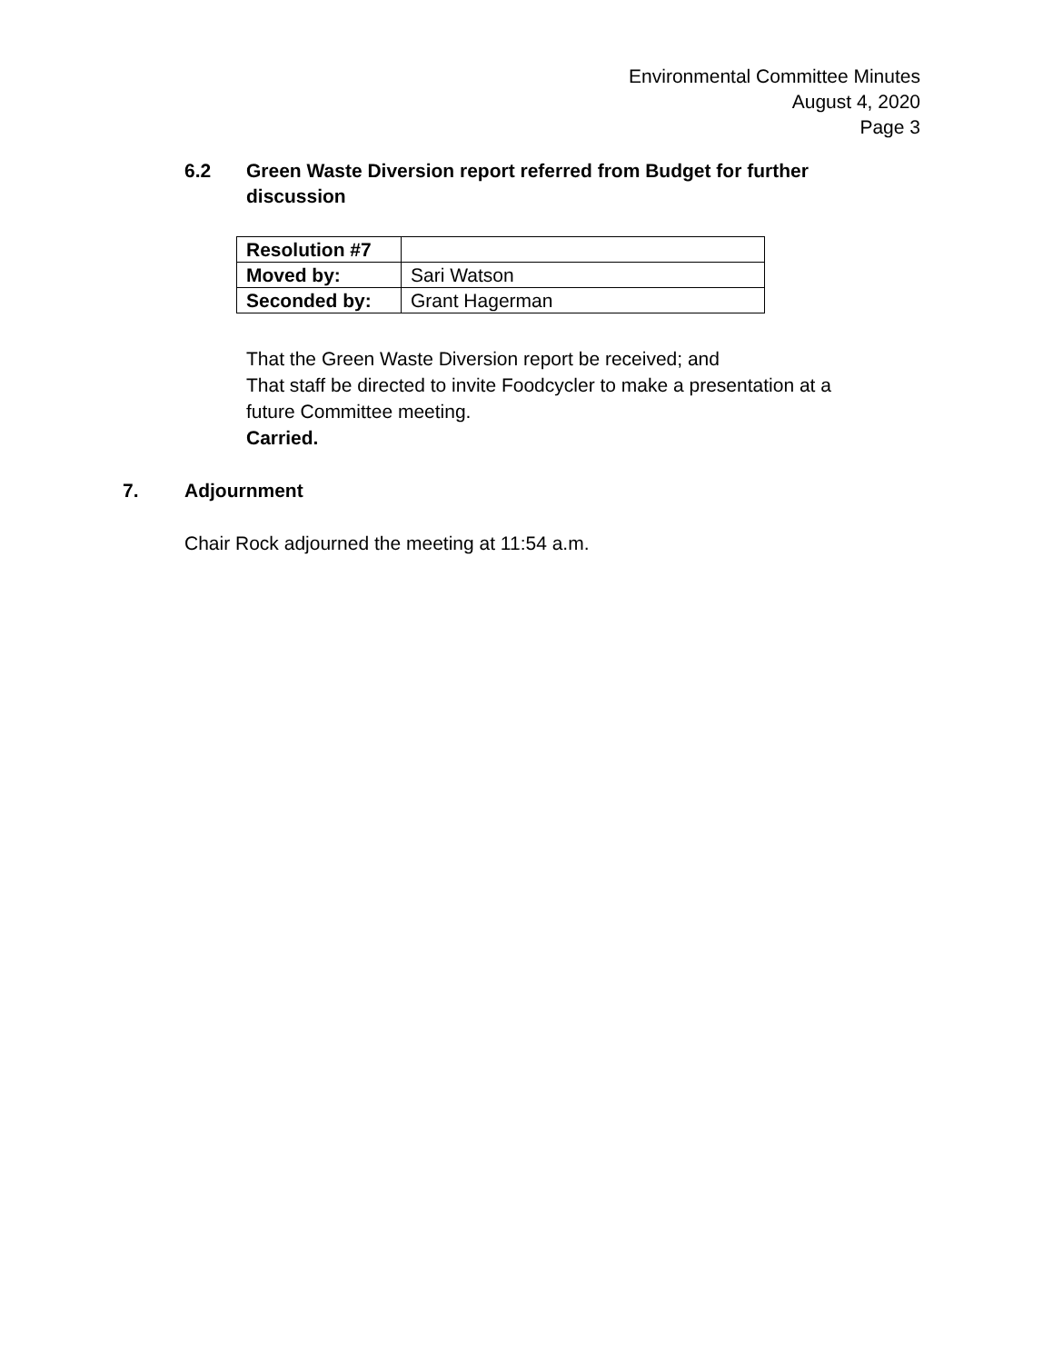Environmental Committee Minutes
August 4, 2020
Page 3
6.2 Green Waste Diversion report referred from Budget for further discussion
| Resolution #7 | |
| Moved by: | Sari Watson |
| Seconded by: | Grant Hagerman |
That the Green Waste Diversion report be received; and
That staff be directed to invite Foodcycler to make a presentation at a
future Committee meeting.
Carried.
7. Adjournment
Chair Rock adjourned the meeting at 11:54 a.m.